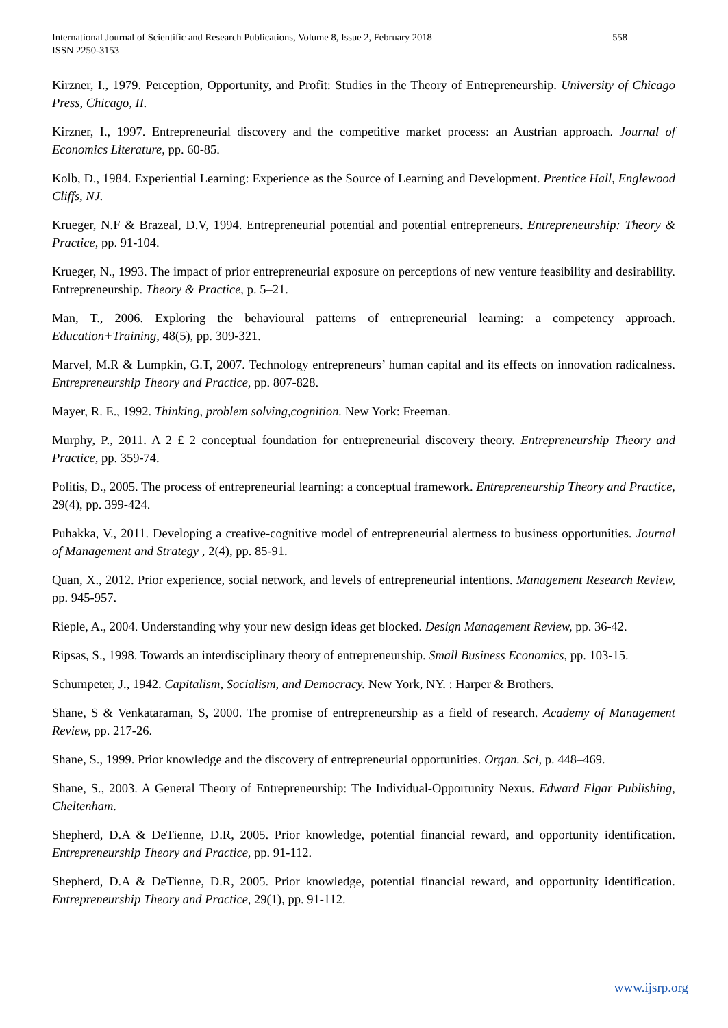558 International Journal of Scientific and Research Publications, Volume 8, Issue 2, February 2018
ISSN 2250-3153
Kirzner, I., 1979. Perception, Opportunity, and Profit: Studies in the Theory of Entrepreneurship. University of Chicago Press, Chicago, II.
Kirzner, I., 1997. Entrepreneurial discovery and the competitive market process: an Austrian approach. Journal of Economics Literature, pp. 60-85.
Kolb, D., 1984. Experiential Learning: Experience as the Source of Learning and Development. Prentice Hall, Englewood Cliffs, NJ.
Krueger, N.F & Brazeal, D.V, 1994. Entrepreneurial potential and potential entrepreneurs. Entrepreneurship: Theory & Practice, pp. 91-104.
Krueger, N., 1993. The impact of prior entrepreneurial exposure on perceptions of new venture feasibility and desirability. Entrepreneurship. Theory & Practice, p. 5–21.
Man, T., 2006. Exploring the behavioural patterns of entrepreneurial learning: a competency approach. Education+Training, 48(5), pp. 309-321.
Marvel, M.R & Lumpkin, G.T, 2007. Technology entrepreneurs’ human capital and its effects on innovation radicalness. Entrepreneurship Theory and Practice, pp. 807-828.
Mayer, R. E., 1992. Thinking, problem solving,cognition. New York: Freeman.
Murphy, P., 2011. A 2 £ 2 conceptual foundation for entrepreneurial discovery theory. Entrepreneurship Theory and Practice, pp. 359-74.
Politis, D., 2005. The process of entrepreneurial learning: a conceptual framework. Entrepreneurship Theory and Practice, 29(4), pp. 399-424.
Puhakka, V., 2011. Developing a creative-cognitive model of entrepreneurial alertness to business opportunities. Journal of Management and Strategy , 2(4), pp. 85-91.
Quan, X., 2012. Prior experience, social network, and levels of entrepreneurial intentions. Management Research Review, pp. 945-957.
Rieple, A., 2004. Understanding why your new design ideas get blocked. Design Management Review, pp. 36-42.
Ripsas, S., 1998. Towards an interdisciplinary theory of entrepreneurship. Small Business Economics, pp. 103-15.
Schumpeter, J., 1942. Capitalism, Socialism, and Democracy. New York, NY. : Harper & Brothers.
Shane, S & Venkataraman, S, 2000. The promise of entrepreneurship as a field of research. Academy of Management Review, pp. 217-26.
Shane, S., 1999. Prior knowledge and the discovery of entrepreneurial opportunities. Organ. Sci, p. 448–469.
Shane, S., 2003. A General Theory of Entrepreneurship: The Individual-Opportunity Nexus. Edward Elgar Publishing, Cheltenham.
Shepherd, D.A & DeTienne, D.R, 2005. Prior knowledge, potential financial reward, and opportunity identification. Entrepreneurship Theory and Practice, pp. 91-112.
Shepherd, D.A & DeTienne, D.R, 2005. Prior knowledge, potential financial reward, and opportunity identification. Entrepreneurship Theory and Practice, 29(1), pp. 91-112.
www.ijsrp.org